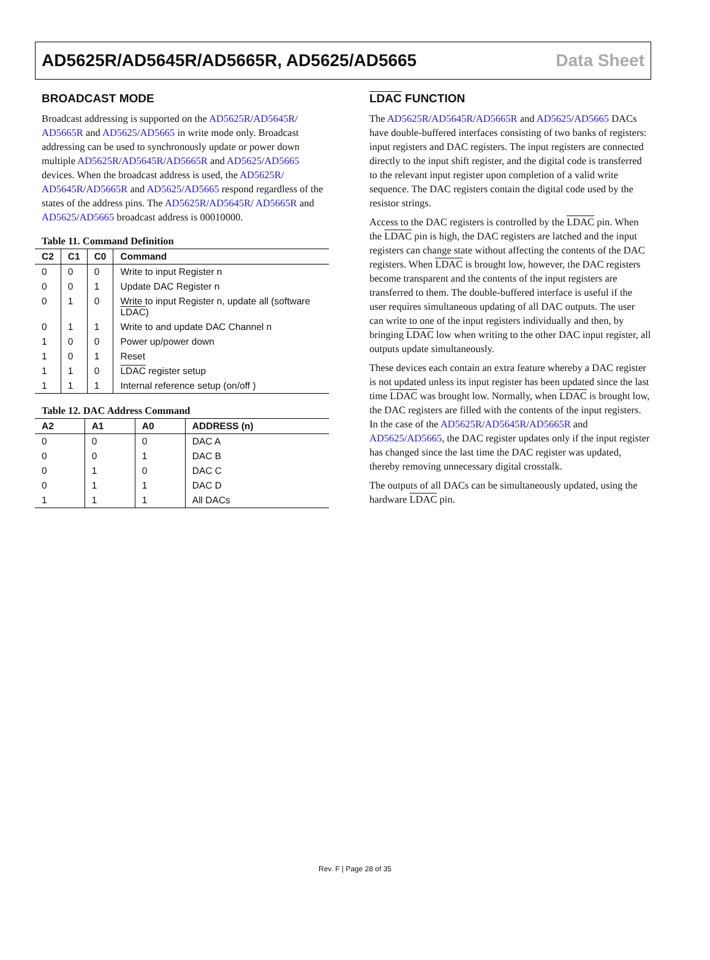AD5625R/AD5645R/AD5665R, AD5625/AD5665 Data Sheet
BROADCAST MODE
Broadcast addressing is supported on the AD5625R/AD5645R/ AD5665R and AD5625/AD5665 in write mode only. Broadcast addressing can be used to synchronously update or power down multiple AD5625R/AD5645R/AD5665R and AD5625/AD5665 devices. When the broadcast address is used, the AD5625R/ AD5645R/AD5665R and AD5625/AD5665 respond regardless of the states of the address pins. The AD5625R/AD5645R/ AD5665R and AD5625/AD5665 broadcast address is 00010000.
Table 11. Command Definition
| C2 | C1 | C0 | Command |
| --- | --- | --- | --- |
| 0 | 0 | 0 | Write to input Register n |
| 0 | 0 | 1 | Update DAC Register n |
| 0 | 1 | 0 | Write to input Register n, update all (software LDAC ) |
| 0 | 1 | 1 | Write to and update DAC Channel n |
| 1 | 0 | 0 | Power up/power down |
| 1 | 0 | 1 | Reset |
| 1 | 1 | 0 | LDAC register setup |
| 1 | 1 | 1 | Internal reference setup (on/off ) |
Table 12. DAC Address Command
| A2 | A1 | A0 | ADDRESS (n) |
| --- | --- | --- | --- |
| 0 | 0 | 0 | DAC A |
| 0 | 0 | 1 | DAC B |
| 0 | 1 | 0 | DAC C |
| 0 | 1 | 1 | DAC D |
| 1 | 1 | 1 | All DACs |
LDAC FUNCTION
The AD5625R/AD5645R/AD5665R and AD5625/AD5665 DACs have double-buffered interfaces consisting of two banks of registers: input registers and DAC registers. The input registers are connected directly to the input shift register, and the digital code is transferred to the relevant input register upon completion of a valid write sequence. The DAC registers contain the digital code used by the resistor strings.
Access to the DAC registers is controlled by the LDAC pin. When the LDAC pin is high, the DAC registers are latched and the input registers can change state without affecting the contents of the DAC registers. When LDAC is brought low, however, the DAC registers become transparent and the contents of the input registers are transferred to them. The double-buffered interface is useful if the user requires simultaneous updating of all DAC outputs. The user can write to one of the input registers individually and then, by bringing LDAC low when writing to the other DAC input register, all outputs update simultaneously.
These devices each contain an extra feature whereby a DAC register is not updated unless its input register has been updated since the last time LDAC was brought low. Normally, when LDAC is brought low, the DAC registers are filled with the contents of the input registers. In the case of the AD5625R/AD5645R/AD5665R and AD5625/AD5665, the DAC register updates only if the input register has changed since the last time the DAC register was updated, thereby removing unnecessary digital crosstalk.
The outputs of all DACs can be simultaneously updated, using the hardware LDAC pin.
Rev. F | Page 28 of 35